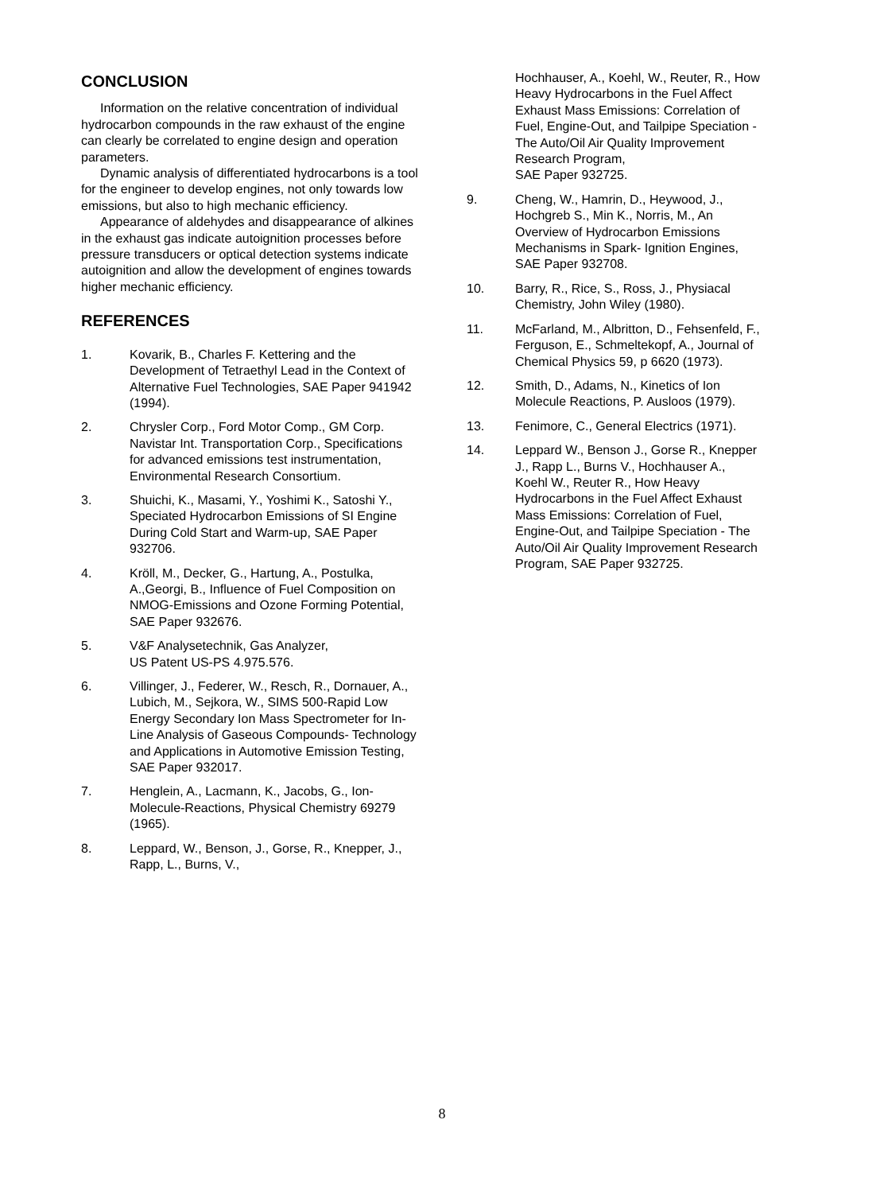CONCLUSION
Information on the relative concentration of individual hydrocarbon compounds in the raw exhaust of the engine can clearly be correlated to engine design and operation parameters.
Dynamic analysis of differentiated hydrocarbons is a tool for the engineer to develop engines, not only towards low emissions, but also to high mechanic efficiency.
Appearance of aldehydes and disappearance of alkines in the exhaust gas indicate autoignition processes before pressure transducers or optical detection systems indicate autoignition and allow the development of engines towards higher mechanic efficiency.
REFERENCES
1. Kovarik, B., Charles F. Kettering and the Development of Tetraethyl Lead in the Context of Alternative Fuel Technologies, SAE Paper 941942 (1994).
2. Chrysler Corp., Ford Motor Comp., GM Corp. Navistar Int. Transportation Corp., Specifications for advanced emissions test instrumentation, Environmental Research Consortium.
3. Shuichi, K., Masami, Y., Yoshimi K., Satoshi Y., Speciated Hydrocarbon Emissions of SI Engine During Cold Start and Warm-up, SAE Paper 932706.
4. Kröll, M., Decker, G., Hartung, A., Postulka, A.,Georgi, B., Influence of Fuel Composition on NMOG-Emissions and Ozone Forming Potential,
SAE Paper 932676.
5. V&F Analysetechnik, Gas Analyzer,
US Patent US-PS 4.975.576.
6. Villinger, J., Federer, W., Resch, R., Dornauer, A., Lubich, M., Sejkora, W., SIMS 500-Rapid Low Energy Secondary Ion Mass Spectrometer for In-Line Analysis of Gaseous Compounds- Technology and Applications in Automotive Emission Testing,
SAE Paper 932017.
7. Henglein, A., Lacmann, K., Jacobs, G., Ion-Molecule-Reactions, Physical Chemistry 69279 (1965).
8. Leppard, W., Benson, J., Gorse, R., Knepper, J., Rapp, L., Burns, V.,
Hochhauser, A., Koehl, W., Reuter, R., How Heavy Hydrocarbons in the Fuel Affect Exhaust Mass Emissions: Correlation of Fuel, Engine-Out, and Tailpipe Speciation - The Auto/Oil Air Quality Improvement Research Program,
SAE Paper 932725.
9. Cheng, W., Hamrin, D., Heywood, J., Hochgreb S., Min K., Norris, M., An Overview of Hydrocarbon Emissions Mechanisms in Spark- Ignition Engines, SAE Paper 932708.
10. Barry, R., Rice, S., Ross, J., Physiacal Chemistry, John Wiley (1980).
11. McFarland, M., Albritton, D., Fehsenfeld, F., Ferguson, E., Schmeltekopf, A., Journal of Chemical Physics 59, p 6620 (1973).
12. Smith, D., Adams, N., Kinetics of Ion Molecule Reactions, P. Ausloos (1979).
13. Fenimore, C., General Electrics (1971).
14. Leppard W., Benson J., Gorse R., Knepper J., Rapp L., Burns V., Hochhauser A., Koehl W., Reuter R., How Heavy Hydrocarbons in the Fuel Affect Exhaust Mass Emissions: Correlation of Fuel, Engine-Out, and Tailpipe Speciation - The Auto/Oil Air Quality Improvement Research Program, SAE Paper 932725.
8